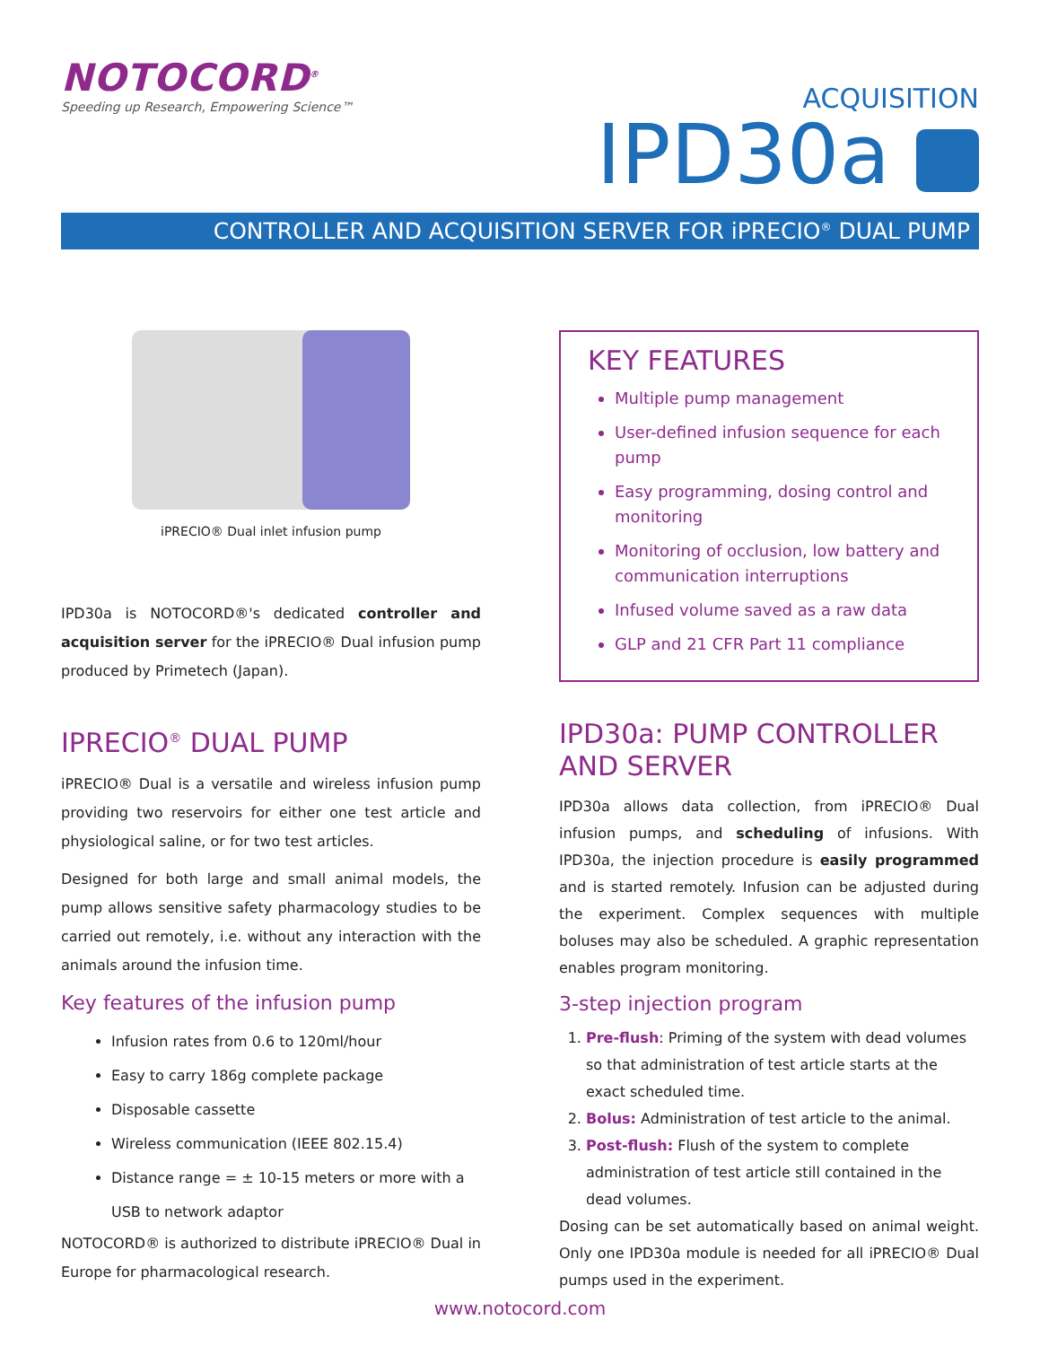NOTOCORD<sup>®</sup>
Speeding up Research, Empowering Science™
ACQUISITION
IPD30a
CONTROLLER AND ACQUISITION SERVER FOR iPRECIO<sup>®</sup> DUAL PUMP
iPRECIO® Dual inlet infusion pump
IPD30a is NOTOCORD®'s dedicated controller and acquisition server for the iPRECIO® Dual infusion pump produced by Primetech (Japan).
IPRECIO<sup>®</sup> DUAL PUMP
iPRECIO® Dual is a versatile and wireless infusion pump providing two reservoirs for either one test article and physiological saline, or for two test articles.
Designed for both large and small animal models, the pump allows sensitive safety pharmacology studies to be carried out remotely, i.e. without any interaction with the animals around the infusion time.
Key features of the infusion pump
Infusion rates from 0.6 to 120ml/hour
Easy to carry 186g complete package
Disposable cassette
Wireless communication (IEEE 802.15.4)
Distance range = ± 10-15 meters or more with a USB to network adaptor
NOTOCORD® is authorized to distribute iPRECIO® Dual in Europe for pharmacological research.
KEY FEATURES
Multiple pump management
User-defined infusion sequence for each pump
Easy programming, dosing control and monitoring
Monitoring of occlusion, low battery and communication interruptions
Infused volume saved as a raw data
GLP and 21 CFR Part 11 compliance
IPD30a: PUMP CONTROLLER AND SERVER
IPD30a allows data collection, from iPRECIO® Dual infusion pumps, and scheduling of infusions. With IPD30a, the injection procedure is easily programmed and is started remotely. Infusion can be adjusted during the experiment. Complex sequences with multiple boluses may also be scheduled. A graphic representation enables program monitoring.
3-step injection program
1. Pre-flush: Priming of the system with dead volumes so that administration of test article starts at the exact scheduled time.
2. Bolus: Administration of test article to the animal.
3. Post-flush: Flush of the system to complete administration of test article still contained in the dead volumes.
Dosing can be set automatically based on animal weight. Only one IPD30a module is needed for all iPRECIO® Dual pumps used in the experiment.
www.notocord.com